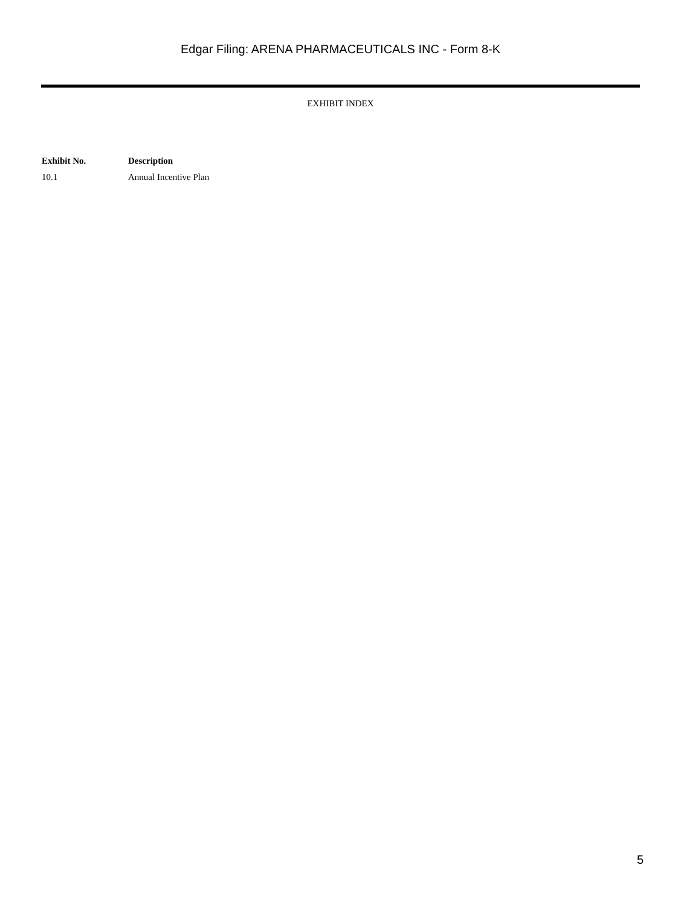Edgar Filing: ARENA PHARMACEUTICALS INC - Form 8-K
EXHIBIT INDEX
| Exhibit No. | Description |
| --- | --- |
| 10.1 | Annual Incentive Plan |
5